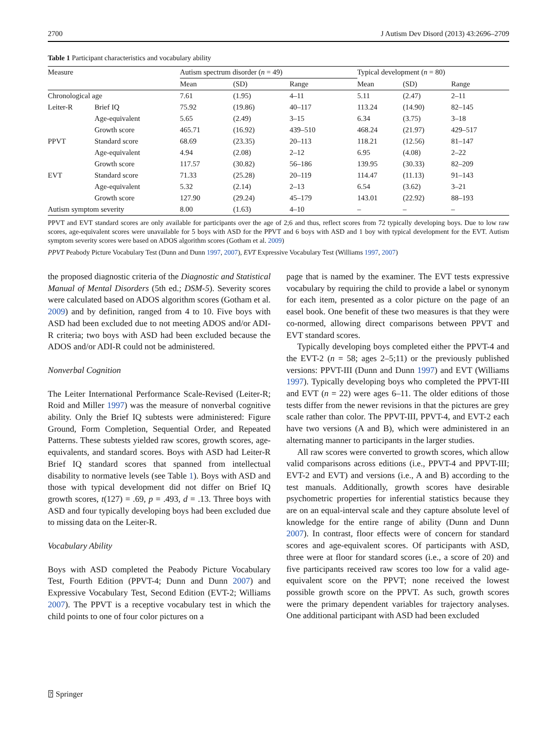2700 J Autism Dev Disord (2013) 43:2696–2709
Table 1 Participant characteristics and vocabulary ability
| Measure | | Autism spectrum disorder ( n = 49) | | | Typical development ( n = 80) | | |
| --- | --- | --- | --- | --- | --- | --- | --- |
| | | Mean | (SD) | Range | Mean | (SD) | Range |
| Chronological age | | 7.61 | (1.95) | 4–11 | 5.11 | (2.47) | 2–11 |
| Leiter-R | Brief IQ | 75.92 | (19.86) | 40–117 | 113.24 | (14.90) | 82–145 |
| | Age-equivalent | 5.65 | (2.49) | 3–15 | 6.34 | (3.75) | 3–18 |
| | Growth score | 465.71 | (16.92) | 439–510 | 468.24 | (21.97) | 429–517 |
| PPVT | Standard score | 68.69 | (23.35) | 20–113 | 118.21 | (12.56) | 81–147 |
| | Age-equivalent | 4.94 | (2.08) | 2–12 | 6.95 | (4.08) | 2–22 |
| | Growth score | 117.57 | (30.82) | 56–186 | 139.95 | (30.33) | 82–209 |
| EVT | Standard score | 71.33 | (25.28) | 20–119 | 114.47 | (11.13) | 91–143 |
| | Age-equivalent | 5.32 | (2.14) | 2–13 | 6.54 | (3.62) | 3–21 |
| | Growth score | 127.90 | (29.24) | 45–179 | 143.01 | (22.92) | 88–193 |
| Autism symptom severity | | 8.00 | (1.63) | 4–10 | – | – | – |
PPVT and EVT standard scores are only available for participants over the age of 2;6 and thus, reflect scores from 72 typically developing boys. Due to low raw scores, age-equivalent scores were unavailable for 5 boys with ASD for the PPVT and 6 boys with ASD and 1 boy with typical development for the EVT. Autism symptom severity scores were based on ADOS algorithm scores (Gotham et al. 2009)
PPVT Peabody Picture Vocabulary Test (Dunn and Dunn 1997, 2007), EVT Expressive Vocabulary Test (Williams 1997, 2007)
the proposed diagnostic criteria of the Diagnostic and Statistical Manual of Mental Disorders (5th ed.; DSM-5). Severity scores were calculated based on ADOS algorithm scores (Gotham et al. 2009) and by definition, ranged from 4 to 10. Five boys with ASD had been excluded due to not meeting ADOS and/or ADI-R criteria; two boys with ASD had been excluded because the ADOS and/or ADI-R could not be administered.
Nonverbal Cognition
The Leiter International Performance Scale-Revised (Leiter-R; Roid and Miller 1997) was the measure of nonverbal cognitive ability. Only the Brief IQ subtests were administered: Figure Ground, Form Completion, Sequential Order, and Repeated Patterns. These subtests yielded raw scores, growth scores, age-equivalents, and standard scores. Boys with ASD had Leiter-R Brief IQ standard scores that spanned from intellectual disability to normative levels (see Table 1). Boys with ASD and those with typical development did not differ on Brief IQ growth scores, t(127) = .69, p = .493, d = .13. Three boys with ASD and four typically developing boys had been excluded due to missing data on the Leiter-R.
Vocabulary Ability
Boys with ASD completed the Peabody Picture Vocabulary Test, Fourth Edition (PPVT-4; Dunn and Dunn 2007) and Expressive Vocabulary Test, Second Edition (EVT-2; Williams 2007). The PPVT is a receptive vocabulary test in which the child points to one of four color pictures on a
page that is named by the examiner. The EVT tests expressive vocabulary by requiring the child to provide a label or synonym for each item, presented as a color picture on the page of an easel book. One benefit of these two measures is that they were co-normed, allowing direct comparisons between PPVT and EVT standard scores.
Typically developing boys completed either the PPVT-4 and the EVT-2 (n = 58; ages 2–5;11) or the previously published versions: PPVT-III (Dunn and Dunn 1997) and EVT (Williams 1997). Typically developing boys who completed the PPVT-III and EVT (n = 22) were ages 6–11. The older editions of those tests differ from the newer revisions in that the pictures are grey scale rather than color. The PPVT-III, PPVT-4, and EVT-2 each have two versions (A and B), which were administered in an alternating manner to participants in the larger studies.
All raw scores were converted to growth scores, which allow valid comparisons across editions (i.e., PPVT-4 and PPVT-III; EVT-2 and EVT) and versions (i.e., A and B) according to the test manuals. Additionally, growth scores have desirable psychometric properties for inferential statistics because they are on an equal-interval scale and they capture absolute level of knowledge for the entire range of ability (Dunn and Dunn 2007). In contrast, floor effects were of concern for standard scores and age-equivalent scores. Of participants with ASD, three were at floor for standard scores (i.e., a score of 20) and five participants received raw scores too low for a valid age-equivalent score on the PPVT; none received the lowest possible growth score on the PPVT. As such, growth scores were the primary dependent variables for trajectory analyses. One additional participant with ASD had been excluded
⍰ Springer